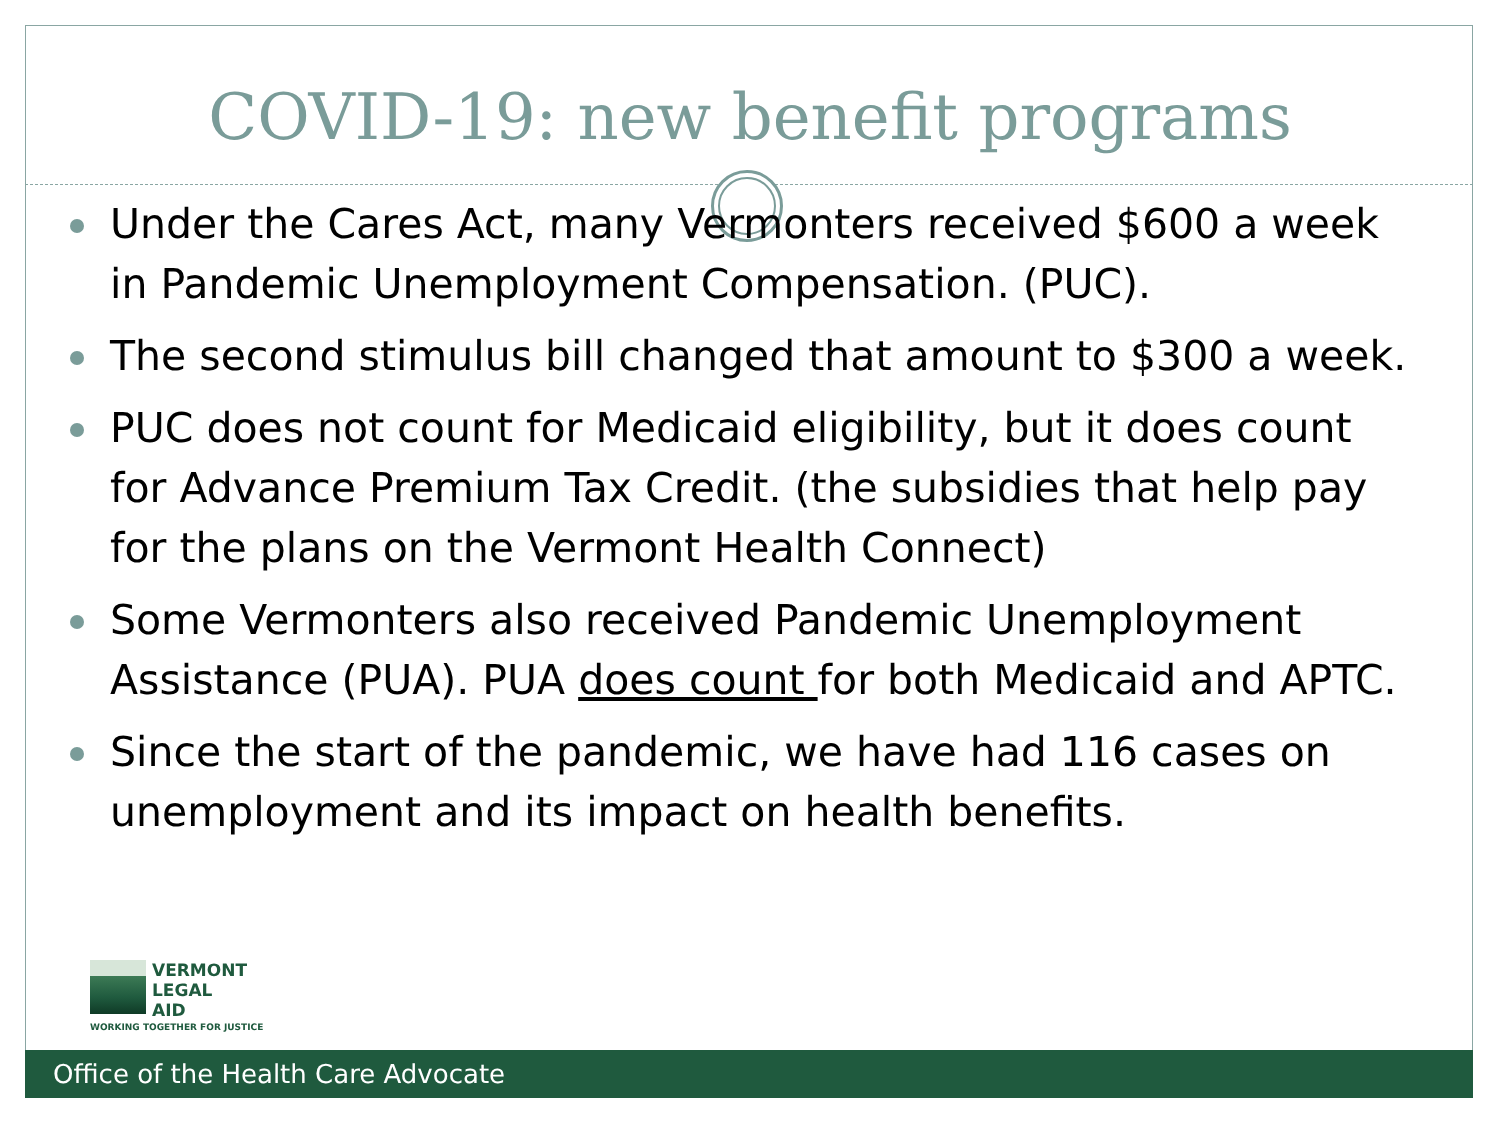COVID-19: new benefit programs
Under the Cares Act, many Vermonters received $600 a week in Pandemic Unemployment Compensation. (PUC).
The second stimulus bill changed that amount to $300 a week.
PUC does not count for Medicaid eligibility, but it does count for Advance Premium Tax Credit. (the subsidies that help pay for the plans on the Vermont Health Connect)
Some Vermonters also received Pandemic Unemployment Assistance (PUA). PUA does count for both Medicaid and APTC.
Since the start of the pandemic, we have had 116 cases on unemployment and its impact on health benefits.
VERMONT
LEGAL
AID
WORKING TOGETHER FOR JUSTICE
Office of the Health Care Advocate